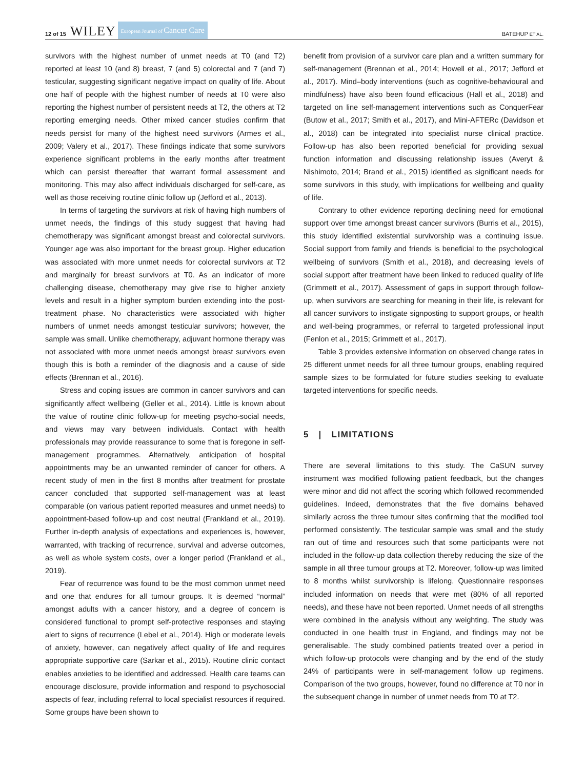12 of 15 WILEY European Journal of Cancer Care BATEHUP ET AL.
survivors with the highest number of unmet needs at T0 (and T2) reported at least 10 (and 8) breast, 7 (and 5) colorectal and 7 (and 7) testicular, suggesting significant negative impact on quality of life. About one half of people with the highest number of needs at T0 were also reporting the highest number of persistent needs at T2, the others at T2 reporting emerging needs. Other mixed cancer studies confirm that needs persist for many of the highest need survivors (Armes et al., 2009; Valery et al., 2017). These findings indicate that some survivors experience significant problems in the early months after treatment which can persist thereafter that warrant formal assessment and monitoring. This may also affect individuals discharged for self-care, as well as those receiving routine clinic follow up (Jefford et al., 2013).
In terms of targeting the survivors at risk of having high numbers of unmet needs, the findings of this study suggest that having had chemotherapy was significant amongst breast and colorectal survivors. Younger age was also important for the breast group. Higher education was associated with more unmet needs for colorectal survivors at T2 and marginally for breast survivors at T0. As an indicator of more challenging disease, chemotherapy may give rise to higher anxiety levels and result in a higher symptom burden extending into the post-treatment phase. No characteristics were associated with higher numbers of unmet needs amongst testicular survivors; however, the sample was small. Unlike chemotherapy, adjuvant hormone therapy was not associated with more unmet needs amongst breast survivors even though this is both a reminder of the diagnosis and a cause of side effects (Brennan et al., 2016).
Stress and coping issues are common in cancer survivors and can significantly affect wellbeing (Geller et al., 2014). Little is known about the value of routine clinic follow-up for meeting psycho-social needs, and views may vary between individuals. Contact with health professionals may provide reassurance to some that is foregone in self-management programmes. Alternatively, anticipation of hospital appointments may be an unwanted reminder of cancer for others. A recent study of men in the first 8 months after treatment for prostate cancer concluded that supported self-management was at least comparable (on various patient reported measures and unmet needs) to appointment-based follow-up and cost neutral (Frankland et al., 2019). Further in-depth analysis of expectations and experiences is, however, warranted, with tracking of recurrence, survival and adverse outcomes, as well as whole system costs, over a longer period (Frankland et al., 2019).
Fear of recurrence was found to be the most common unmet need and one that endures for all tumour groups. It is deemed “normal” amongst adults with a cancer history, and a degree of concern is considered functional to prompt self-protective responses and staying alert to signs of recurrence (Lebel et al., 2014). High or moderate levels of anxiety, however, can negatively affect quality of life and requires appropriate supportive care (Sarkar et al., 2015). Routine clinic contact enables anxieties to be identified and addressed. Health care teams can encourage disclosure, provide information and respond to psychosocial aspects of fear, including referral to local specialist resources if required. Some groups have been shown to
benefit from provision of a survivor care plan and a written summary for self-management (Brennan et al., 2014; Howell et al., 2017; Jefford et al., 2017). Mind–body interventions (such as cognitive-behavioural and mindfulness) have also been found efficacious (Hall et al., 2018) and targeted on line self-management interventions such as ConquerFear (Butow et al., 2017; Smith et al., 2017), and Mini-AFTERc (Davidson et al., 2018) can be integrated into specialist nurse clinical practice. Follow-up has also been reported beneficial for providing sexual function information and discussing relationship issues (Averyt & Nishimoto, 2014; Brand et al., 2015) identified as significant needs for some survivors in this study, with implications for wellbeing and quality of life.
Contrary to other evidence reporting declining need for emotional support over time amongst breast cancer survivors (Burris et al., 2015), this study identified existential survivorship was a continuing issue. Social support from family and friends is beneficial to the psychological wellbeing of survivors (Smith et al., 2018), and decreasing levels of social support after treatment have been linked to reduced quality of life (Grimmett et al., 2017). Assessment of gaps in support through follow-up, when survivors are searching for meaning in their life, is relevant for all cancer survivors to instigate signposting to support groups, or health and well-being programmes, or referral to targeted professional input (Fenlon et al., 2015; Grimmett et al., 2017).
Table 3 provides extensive information on observed change rates in 25 different unmet needs for all three tumour groups, enabling required sample sizes to be formulated for future studies seeking to evaluate targeted interventions for specific needs.
5 | LIMITATIONS
There are several limitations to this study. The CaSUN survey instrument was modified following patient feedback, but the changes were minor and did not affect the scoring which followed recommended guidelines. Indeed, demonstrates that the five domains behaved similarly across the three tumour sites confirming that the modified tool performed consistently. The testicular sample was small and the study ran out of time and resources such that some participants were not included in the follow-up data collection thereby reducing the size of the sample in all three tumour groups at T2. Moreover, follow-up was limited to 8 months whilst survivorship is lifelong. Questionnaire responses included information on needs that were met (80% of all reported needs), and these have not been reported. Unmet needs of all strengths were combined in the analysis without any weighting. The study was conducted in one health trust in England, and findings may not be generalisable. The study combined patients treated over a period in which follow-up protocols were changing and by the end of the study 24% of participants were in self-management follow up regimens. Comparison of the two groups, however, found no difference at T0 nor in the subsequent change in number of unmet needs from T0 at T2.